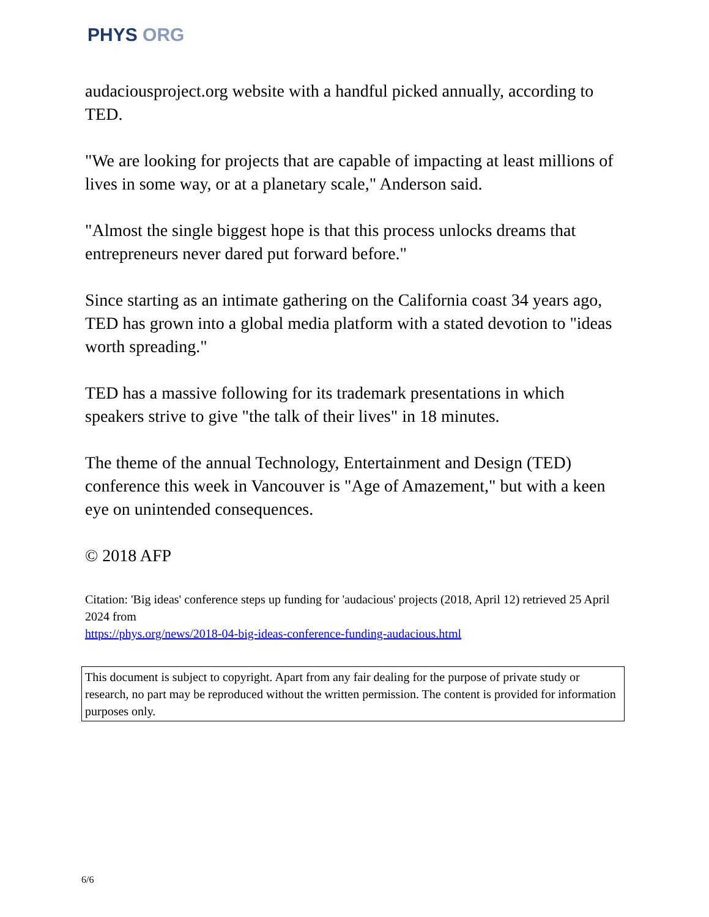PHYS ORG
audaciousproject.org website with a handful picked annually, according to TED.
"We are looking for projects that are capable of impacting at least millions of lives in some way, or at a planetary scale," Anderson said.
"Almost the single biggest hope is that this process unlocks dreams that entrepreneurs never dared put forward before."
Since starting as an intimate gathering on the California coast 34 years ago, TED has grown into a global media platform with a stated devotion to "ideas worth spreading."
TED has a massive following for its trademark presentations in which speakers strive to give "the talk of their lives" in 18 minutes.
The theme of the annual Technology, Entertainment and Design (TED) conference this week in Vancouver is "Age of Amazement," but with a keen eye on unintended consequences.
© 2018 AFP
Citation: 'Big ideas' conference steps up funding for 'audacious' projects (2018, April 12) retrieved 25 April 2024 from
https://phys.org/news/2018-04-big-ideas-conference-funding-audacious.html
This document is subject to copyright. Apart from any fair dealing for the purpose of private study or research, no part may be reproduced without the written permission. The content is provided for information purposes only.
6/6